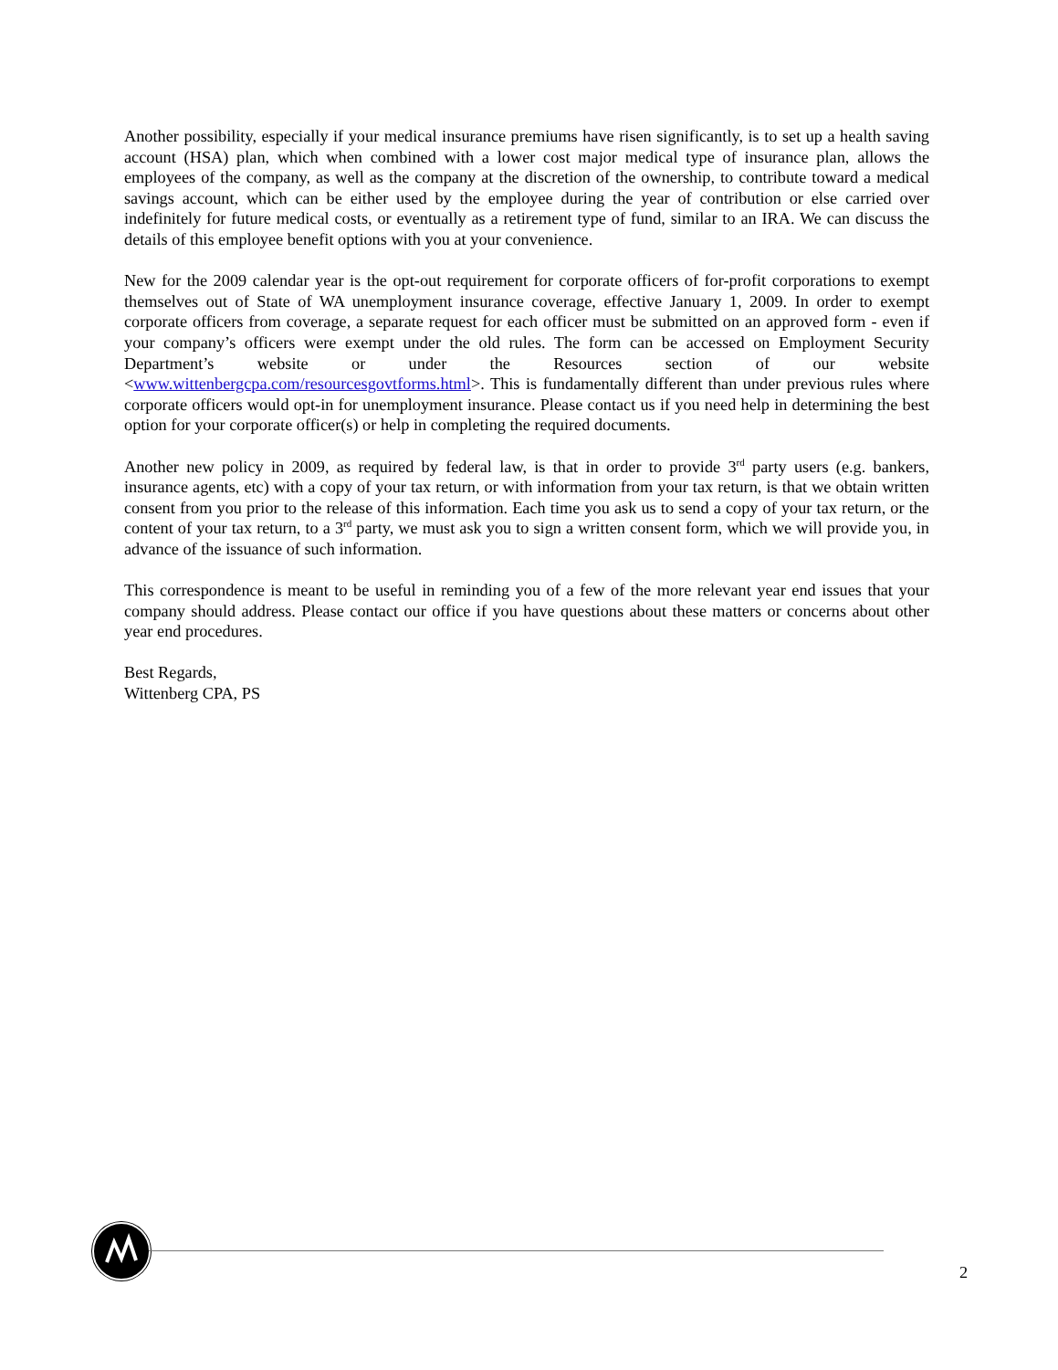Another possibility, especially if your medical insurance premiums have risen significantly, is to set up a health saving account (HSA) plan, which when combined with a lower cost major medical type of insurance plan, allows the employees of the company, as well as the company at the discretion of the ownership, to contribute toward a medical savings account, which can be either used by the employee during the year of contribution or else carried over indefinitely for future medical costs, or eventually as a retirement type of fund, similar to an IRA. We can discuss the details of this employee benefit options with you at your convenience.
New for the 2009 calendar year is the opt-out requirement for corporate officers of for-profit corporations to exempt themselves out of State of WA unemployment insurance coverage, effective January 1, 2009. In order to exempt corporate officers from coverage, a separate request for each officer must be submitted on an approved form - even if your company’s officers were exempt under the old rules. The form can be accessed on Employment Security Department’s website or under the Resources section of our website <www.wittenbergcpa.com/resourcesgovtforms.html>. This is fundamentally different than under previous rules where corporate officers would opt-in for unemployment insurance. Please contact us if you need help in determining the best option for your corporate officer(s) or help in completing the required documents.
Another new policy in 2009, as required by federal law, is that in order to provide 3<sup>rd</sup> party users (e.g. bankers, insurance agents, etc) with a copy of your tax return, or with information from your tax return, is that we obtain written consent from you prior to the release of this information. Each time you ask us to send a copy of your tax return, or the content of your tax return, to a 3<sup>rd</sup> party, we must ask you to sign a written consent form, which we will provide you, in advance of the issuance of such information.
This correspondence is meant to be useful in reminding you of a few of the more relevant year end issues that your company should address. Please contact our office if you have questions about these matters or concerns about other year end procedures.
Best Regards,
Wittenberg CPA, PS
2